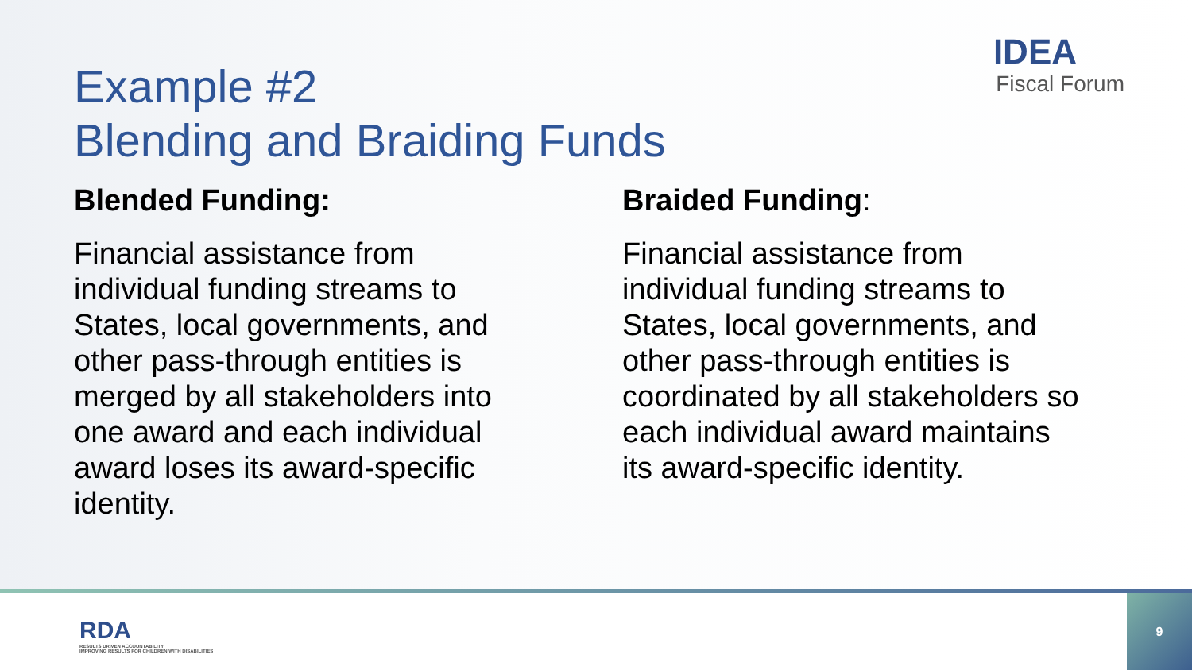IDEA
Fiscal Forum
Example #2
Blending and Braiding Funds
Blended Funding:
Financial assistance from individual funding streams to States, local governments, and other pass-through entities is merged by all stakeholders into one award and each individual award loses its award-specific identity.
Braided Funding:
Financial assistance from individual funding streams to States, local governments, and other pass-through entities is coordinated by all stakeholders so each individual award maintains its award-specific identity.
RDA
RESULTS DRIVEN ACCOUNTABILITY
IMPROVING RESULTS FOR CHILDREN WITH DISABILITIES
9